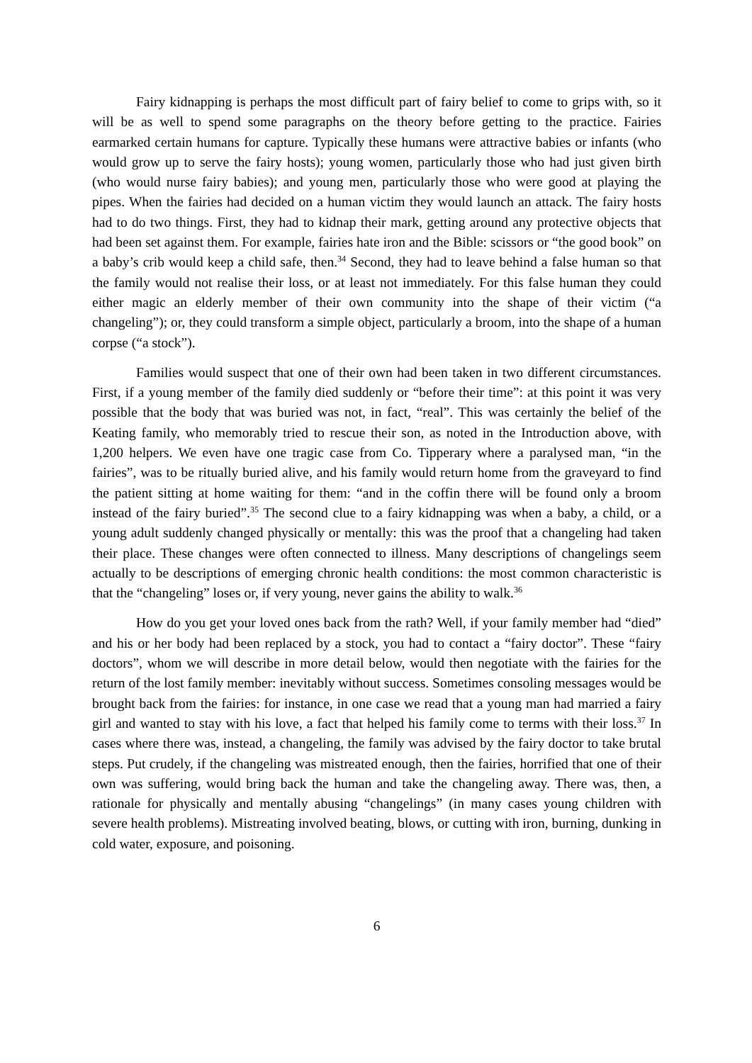Fairy kidnapping is perhaps the most difficult part of fairy belief to come to grips with, so it will be as well to spend some paragraphs on the theory before getting to the practice. Fairies earmarked certain humans for capture. Typically these humans were attractive babies or infants (who would grow up to serve the fairy hosts); young women, particularly those who had just given birth (who would nurse fairy babies); and young men, particularly those who were good at playing the pipes. When the fairies had decided on a human victim they would launch an attack. The fairy hosts had to do two things. First, they had to kidnap their mark, getting around any protective objects that had been set against them. For example, fairies hate iron and the Bible: scissors or “the good book” on a baby’s crib would keep a child safe, then.<sup>34</sup> Second, they had to leave behind a false human so that the family would not realise their loss, or at least not immediately. For this false human they could either magic an elderly member of their own community into the shape of their victim (“a changeling”); or, they could transform a simple object, particularly a broom, into the shape of a human corpse (“a stock”).
Families would suspect that one of their own had been taken in two different circumstances. First, if a young member of the family died suddenly or “before their time”: at this point it was very possible that the body that was buried was not, in fact, “real”. This was certainly the belief of the Keating family, who memorably tried to rescue their son, as noted in the Introduction above, with 1,200 helpers. We even have one tragic case from Co. Tipperary where a paralysed man, “in the fairies”, was to be ritually buried alive, and his family would return home from the graveyard to find the patient sitting at home waiting for them: “and in the coffin there will be found only a broom instead of the fairy buried”.<sup>35</sup> The second clue to a fairy kidnapping was when a baby, a child, or a young adult suddenly changed physically or mentally: this was the proof that a changeling had taken their place. These changes were often connected to illness. Many descriptions of changelings seem actually to be descriptions of emerging chronic health conditions: the most common characteristic is that the “changeling” loses or, if very young, never gains the ability to walk.<sup>36</sup>
How do you get your loved ones back from the rath? Well, if your family member had “died” and his or her body had been replaced by a stock, you had to contact a “fairy doctor”. These “fairy doctors”, whom we will describe in more detail below, would then negotiate with the fairies for the return of the lost family member: inevitably without success. Sometimes consoling messages would be brought back from the fairies: for instance, in one case we read that a young man had married a fairy girl and wanted to stay with his love, a fact that helped his family come to terms with their loss.<sup>37</sup> In cases where there was, instead, a changeling, the family was advised by the fairy doctor to take brutal steps. Put crudely, if the changeling was mistreated enough, then the fairies, horrified that one of their own was suffering, would bring back the human and take the changeling away. There was, then, a rationale for physically and mentally abusing “changelings” (in many cases young children with severe health problems). Mistreating involved beating, blows, or cutting with iron, burning, dunking in cold water, exposure, and poisoning.
6